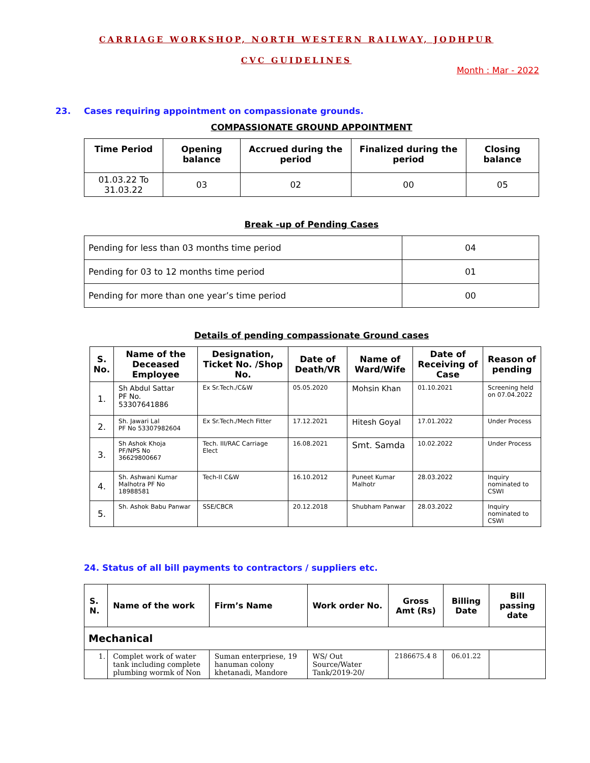CARRIAGE WORKSHOP, NORTH WESTERN RAILWAY, JODHPUR
CVC GUIDELINES
Month : Mar - 2022
23. Cases requiring appointment on compassionate grounds.
COMPASSIONATE GROUND APPOINTMENT
| Time Period | Opening balance | Accrued during the period | Finalized during the period | Closing balance |
| --- | --- | --- | --- | --- |
| 01.03.22 To 31.03.22 | 03 | 02 | 00 | 05 |
Break -up of Pending Cases
| Pending for less than 03 months time period | 04 |
| Pending for 03 to 12 months time period | 01 |
| Pending for more than one year’s time period | 00 |
Details of pending compassionate Ground cases
| S. No. | Name of the Deceased Employee | Designation, Ticket No. /Shop No. | Date of Death/VR | Name of Ward/Wife | Date of Receiving of Case | Reason of pending |
| --- | --- | --- | --- | --- | --- | --- |
| 1. | Sh Abdul Sattar PF No. 53307641886 | Ex Sr.Tech./C&W | 05.05.2020 | Mohsin Khan | 01.10.2021 | Screening held on 07.04.2022 |
| 2. | Sh. Jawari Lal PF No 53307982604 | Ex Sr.Tech./Mech Fitter | 17.12.2021 | Hitesh Goyal | 17.01.2022 | Under Process |
| 3. | Sh Ashok Khoja PF/NPS No 36629800667 | Tech. III/RAC Carriage Elect | 16.08.2021 | Smt. Samda | 10.02.2022 | Under Process |
| 4. | Sh. Ashwani Kumar Malhotra PF No 18988581 | Tech-II C&W | 16.10.2012 | Puneet Kumar Malhotr | 28.03.2022 | Inquiry nominated to CSWI |
| 5. | Sh. Ashok Babu Panwar | SSE/CBCR | 20.12.2018 | Shubham Panwar | 28.03.2022 | Inquiry nominated to CSWI |
24. Status of all bill payments to contractors / suppliers etc.
| S. N. | Name of the work | Firm’s Name | Work order No. | Gross Amt (Rs) | Billing Date | Bill passing date |
| --- | --- | --- | --- | --- | --- | --- |
| Mechanical | | | | | | |
| 1. | Complet work of water tank including complete plumbing wormk of Non | Suman enterpriese, 19 hanuman colony khetanadi, Mandore | WS/ Out Source/Water Tank/2019-20/ | 2186675.4 8 | 06.01.22 | |